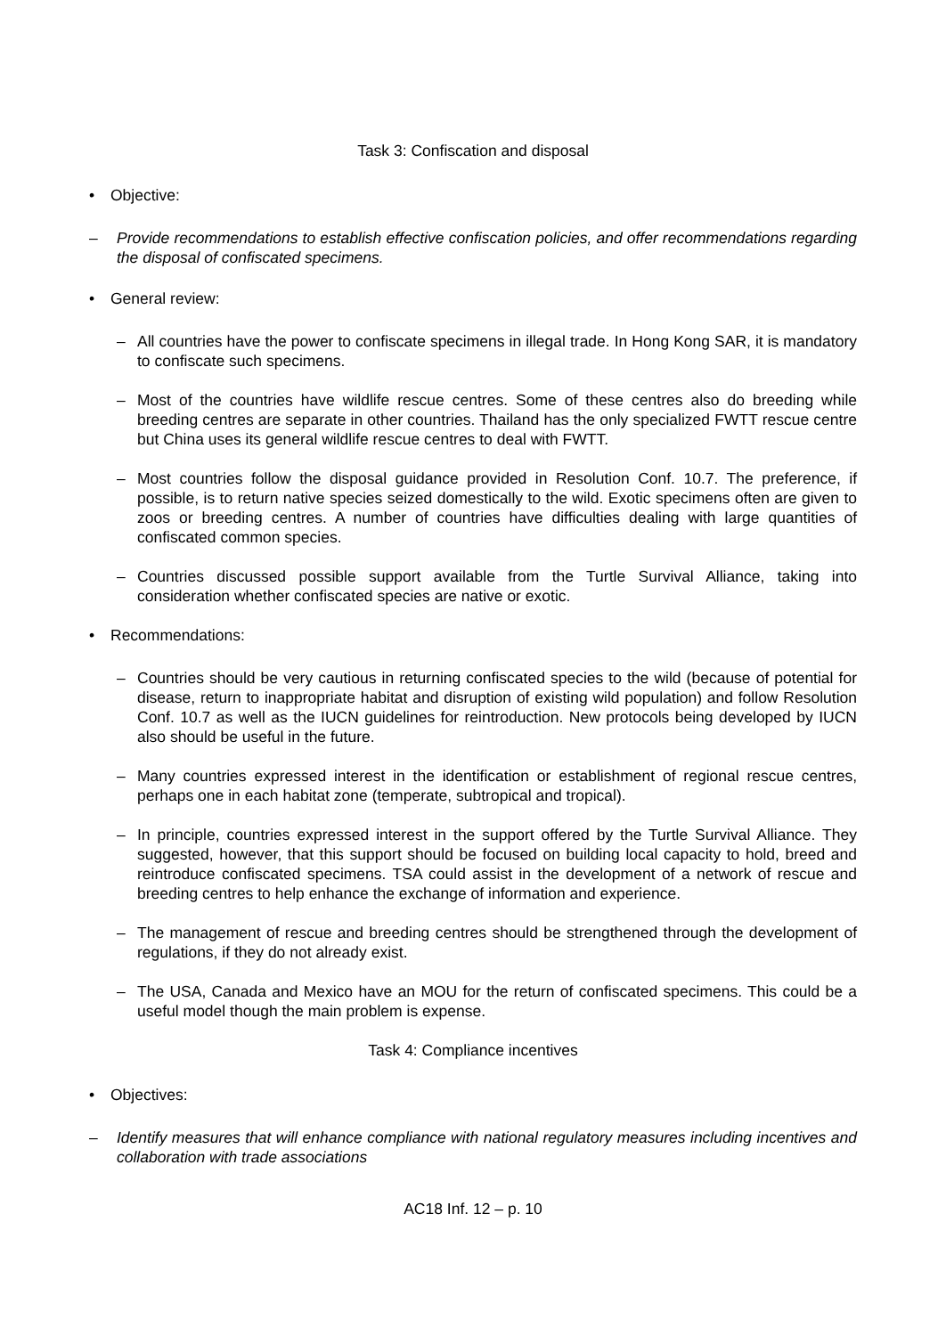Task 3: Confiscation and disposal
• Objective:
– Provide recommendations to establish effective confiscation policies, and offer recommendations regarding the disposal of confiscated specimens.
• General review:
– All countries have the power to confiscate specimens in illegal trade. In Hong Kong SAR, it is mandatory to confiscate such specimens.
– Most of the countries have wildlife rescue centres. Some of these centres also do breeding while breeding centres are separate in other countries. Thailand has the only specialized FWTT rescue centre but China uses its general wildlife rescue centres to deal with FWTT.
– Most countries follow the disposal guidance provided in Resolution Conf. 10.7. The preference, if possible, is to return native species seized domestically to the wild. Exotic specimens often are given to zoos or breeding centres. A number of countries have difficulties dealing with large quantities of confiscated common species.
– Countries discussed possible support available from the Turtle Survival Alliance, taking into consideration whether confiscated species are native or exotic.
• Recommendations:
– Countries should be very cautious in returning confiscated species to the wild (because of potential for disease, return to inappropriate habitat and disruption of existing wild population) and follow Resolution Conf. 10.7 as well as the IUCN guidelines for reintroduction. New protocols being developed by IUCN also should be useful in the future.
– Many countries expressed interest in the identification or establishment of regional rescue centres, perhaps one in each habitat zone (temperate, subtropical and tropical).
– In principle, countries expressed interest in the support offered by the Turtle Survival Alliance. They suggested, however, that this support should be focused on building local capacity to hold, breed and reintroduce confiscated specimens. TSA could assist in the development of a network of rescue and breeding centres to help enhance the exchange of information and experience.
– The management of rescue and breeding centres should be strengthened through the development of regulations, if they do not already exist.
– The USA, Canada and Mexico have an MOU for the return of confiscated specimens. This could be a useful model though the main problem is expense.
Task 4: Compliance incentives
• Objectives:
– Identify measures that will enhance compliance with national regulatory measures including incentives and collaboration with trade associations
AC18 Inf. 12 – p. 10